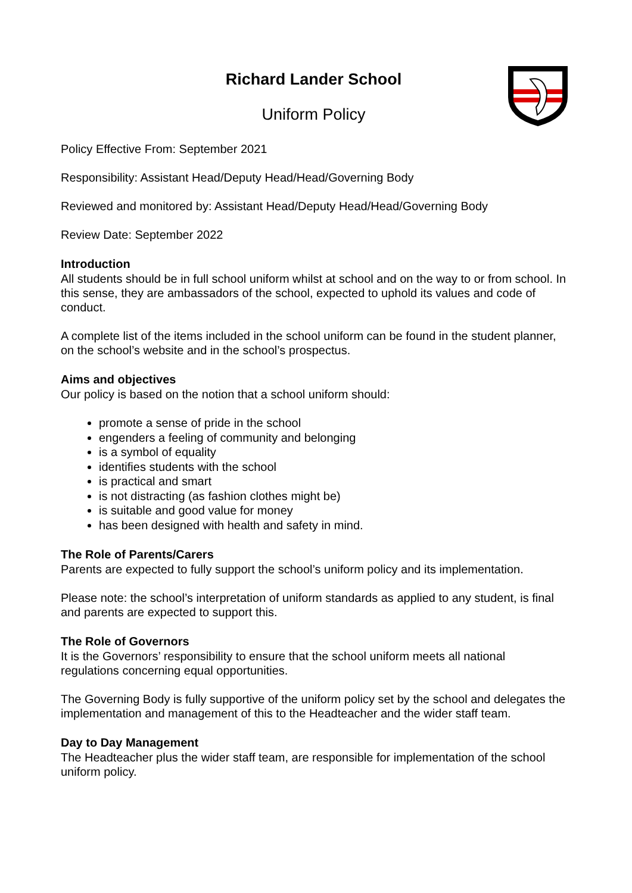Richard Lander School
Uniform Policy
Policy Effective From: September 2021
Responsibility: Assistant Head/Deputy Head/Head/Governing Body
Reviewed and monitored by: Assistant Head/Deputy Head/Head/Governing Body
Review Date: September 2022
Introduction
All students should be in full school uniform whilst at school and on the way to or from school. In this sense, they are ambassadors of the school, expected to uphold its values and code of conduct.
A complete list of the items included in the school uniform can be found in the student planner, on the school’s website and in the school’s prospectus.
Aims and objectives
Our policy is based on the notion that a school uniform should:
promote a sense of pride in the school
engenders a feeling of community and belonging
is a symbol of equality
identifies students with the school
is practical and smart
is not distracting (as fashion clothes might be)
is suitable and good value for money
has been designed with health and safety in mind.
The Role of Parents/Carers
Parents are expected to fully support the school’s uniform policy and its implementation.
Please note: the school’s interpretation of uniform standards as applied to any student, is final and parents are expected to support this.
The Role of Governors
It is the Governors’ responsibility to ensure that the school uniform meets all national regulations concerning equal opportunities.
The Governing Body is fully supportive of the uniform policy set by the school and delegates the implementation and management of this to the Headteacher and the wider staff team.
Day to Day Management
The Headteacher plus the wider staff team, are responsible for implementation of the school uniform policy.